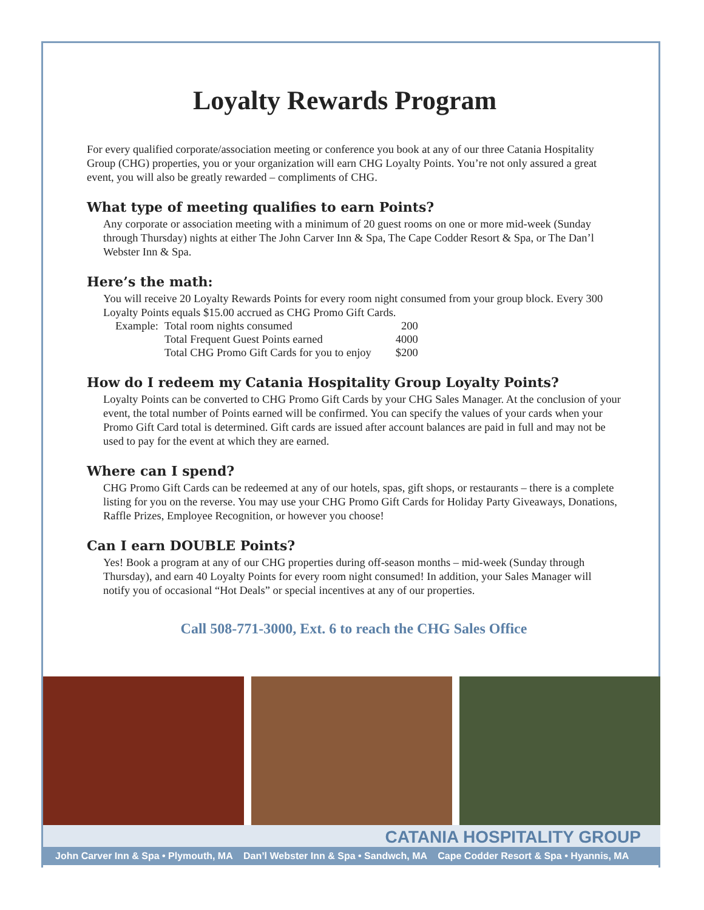Loyalty Rewards Program
For every qualified corporate/association meeting or conference you book at any of our three Catania Hospitality Group (CHG) properties, you or your organization will earn CHG Loyalty Points. You’re not only assured a great event, you will also be greatly rewarded – compliments of CHG.
What type of meeting qualifies to earn Points?
Any corporate or association meeting with a minimum of 20 guest rooms on one or more mid-week (Sunday through Thursday) nights at either The John Carver Inn & Spa, The Cape Codder Resort & Spa, or The Dan’l Webster Inn & Spa.
Here’s the math:
You will receive 20 Loyalty Rewards Points for every room night consumed from your group block. Every 300 Loyalty Points equals $15.00 accrued as CHG Promo Gift Cards.
| Example: | Total room nights consumed | 200 |
| | Total Frequent Guest Points earned | 4000 |
| | Total CHG Promo Gift Cards for you to enjoy | $200 |
How do I redeem my Catania Hospitality Group Loyalty Points?
Loyalty Points can be converted to CHG Promo Gift Cards by your CHG Sales Manager. At the conclusion of your event, the total number of Points earned will be confirmed. You can specify the values of your cards when your Promo Gift Card total is determined. Gift cards are issued after account balances are paid in full and may not be used to pay for the event at which they are earned.
Where can I spend?
CHG Promo Gift Cards can be redeemed at any of our hotels, spas, gift shops, or restaurants – there is a complete listing for you on the reverse. You may use your CHG Promo Gift Cards for Holiday Party Giveaways, Donations, Raffle Prizes, Employee Recognition, or however you choose!
Can I earn DOUBLE Points?
Yes! Book a program at any of our CHG properties during off-season months – mid-week (Sunday through Thursday), and earn 40 Loyalty Points for every room night consumed! In addition, your Sales Manager will notify you of occasional “Hot Deals” or special incentives at any of our properties.
Call 508-771-3000, Ext. 6 to reach the CHG Sales Office
CATANIA HOSPITALITY GROUP
John Carver Inn & Spa • Plymouth, MA Dan’l Webster Inn & Spa • Sandwch, MA Cape Codder Resort & Spa • Hyannis, MA